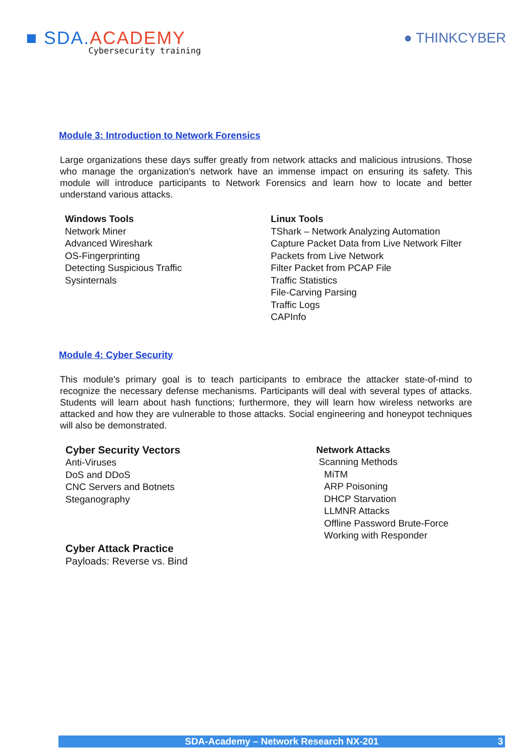■ SDA. ACADEMY
Cybersecurity training
● THINKCYBER
Module 3: Introduction to Network Forensics
Large organizations these days suffer greatly from network attacks and malicious intrusions. Those who manage the organization's network have an immense impact on ensuring its safety. This module will introduce participants to Network Forensics and learn how to locate and better understand various attacks.
Windows Tools
Network Miner
Advanced Wireshark
OS-Fingerprinting
Detecting Suspicious Traffic
Sysinternals
Linux Tools
TShark – Network Analyzing Automation
Capture Packet Data from Live Network Filter
Packets from Live Network
Filter Packet from PCAP File
Traffic Statistics
File-Carving Parsing
Traffic Logs
CAPInfo
Module 4: Cyber Security
This module's primary goal is to teach participants to embrace the attacker state-of-mind to recognize the necessary defense mechanisms. Participants will deal with several types of attacks. Students will learn about hash functions; furthermore, they will learn how wireless networks are attacked and how they are vulnerable to those attacks. Social engineering and honeypot techniques will also be demonstrated.
Cyber Security Vectors
Anti-Viruses
DoS and DDoS
CNC Servers and Botnets
Steganography
Cyber Attack Practice
Payloads: Reverse vs. Bind
Network Attacks
Scanning Methods
MiTM
ARP Poisoning
DHCP Starvation
LLMNR Attacks
Offline Password Brute-Force
Working with Responder
SDA-Academy – Network Research NX-201 3